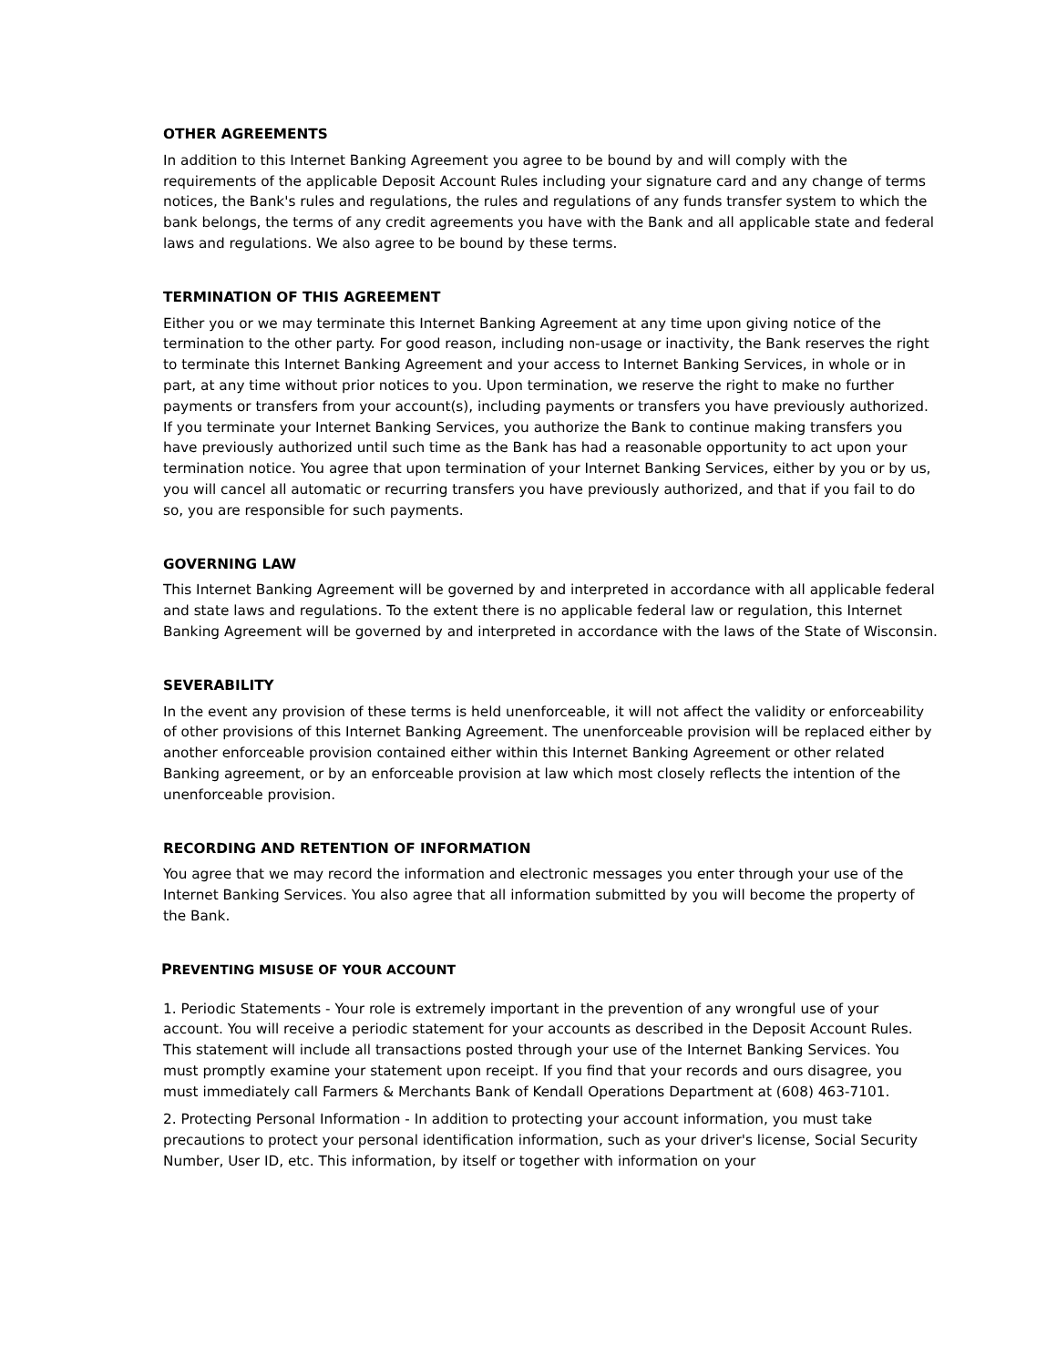OTHER AGREEMENTS
In addition to this Internet Banking Agreement you agree to be bound by and will comply with the requirements of the applicable Deposit Account Rules including your signature card and any change of terms notices, the Bank's rules and regulations, the rules and regulations of any funds transfer system to which the bank belongs, the terms of any credit agreements you have with the Bank and all applicable state and federal laws and regulations. We also agree to be bound by these terms.
TERMINATION OF THIS AGREEMENT
Either you or we may terminate this Internet Banking Agreement at any time upon giving notice of the termination to the other party. For good reason, including non-usage or inactivity, the Bank reserves the right to terminate this Internet Banking Agreement and your access to Internet Banking Services, in whole or in part, at any time without prior notices to you. Upon termination, we reserve the right to make no further payments or transfers from your account(s), including payments or transfers you have previously authorized. If you terminate your Internet Banking Services, you authorize the Bank to continue making transfers you have previously authorized until such time as the Bank has had a reasonable opportunity to act upon your termination notice. You agree that upon termination of your Internet Banking Services, either by you or by us, you will cancel all automatic or recurring transfers you have previously authorized, and that if you fail to do so, you are responsible for such payments.
GOVERNING LAW
This Internet Banking Agreement will be governed by and interpreted in accordance with all applicable federal and state laws and regulations. To the extent there is no applicable federal law or regulation, this Internet Banking Agreement will be governed by and interpreted in accordance with the laws of the State of Wisconsin.
SEVERABILITY
In the event any provision of these terms is held unenforceable, it will not affect the validity or enforceability of other provisions of this Internet Banking Agreement. The unenforceable provision will be replaced either by another enforceable provision contained either within this Internet Banking Agreement or other related Banking agreement, or by an enforceable provision at law which most closely reflects the intention of the unenforceable provision.
RECORDING AND RETENTION OF INFORMATION
You agree that we may record the information and electronic messages you enter through your use of the Internet Banking Services. You also agree that all information submitted by you will become the property of the Bank.
PREVENTING MISUSE OF YOUR ACCOUNT
1. Periodic Statements - Your role is extremely important in the prevention of any wrongful use of your account. You will receive a periodic statement for your accounts as described in the Deposit Account Rules. This statement will include all transactions posted through your use of the Internet Banking Services. You must promptly examine your statement upon receipt. If you find that your records and ours disagree, you must immediately call Farmers & Merchants Bank of Kendall Operations Department at (608) 463-7101.
2. Protecting Personal Information - In addition to protecting your account information, you must take precautions to protect your personal identification information, such as your driver's license, Social Security Number, User ID, etc. This information, by itself or together with information on your